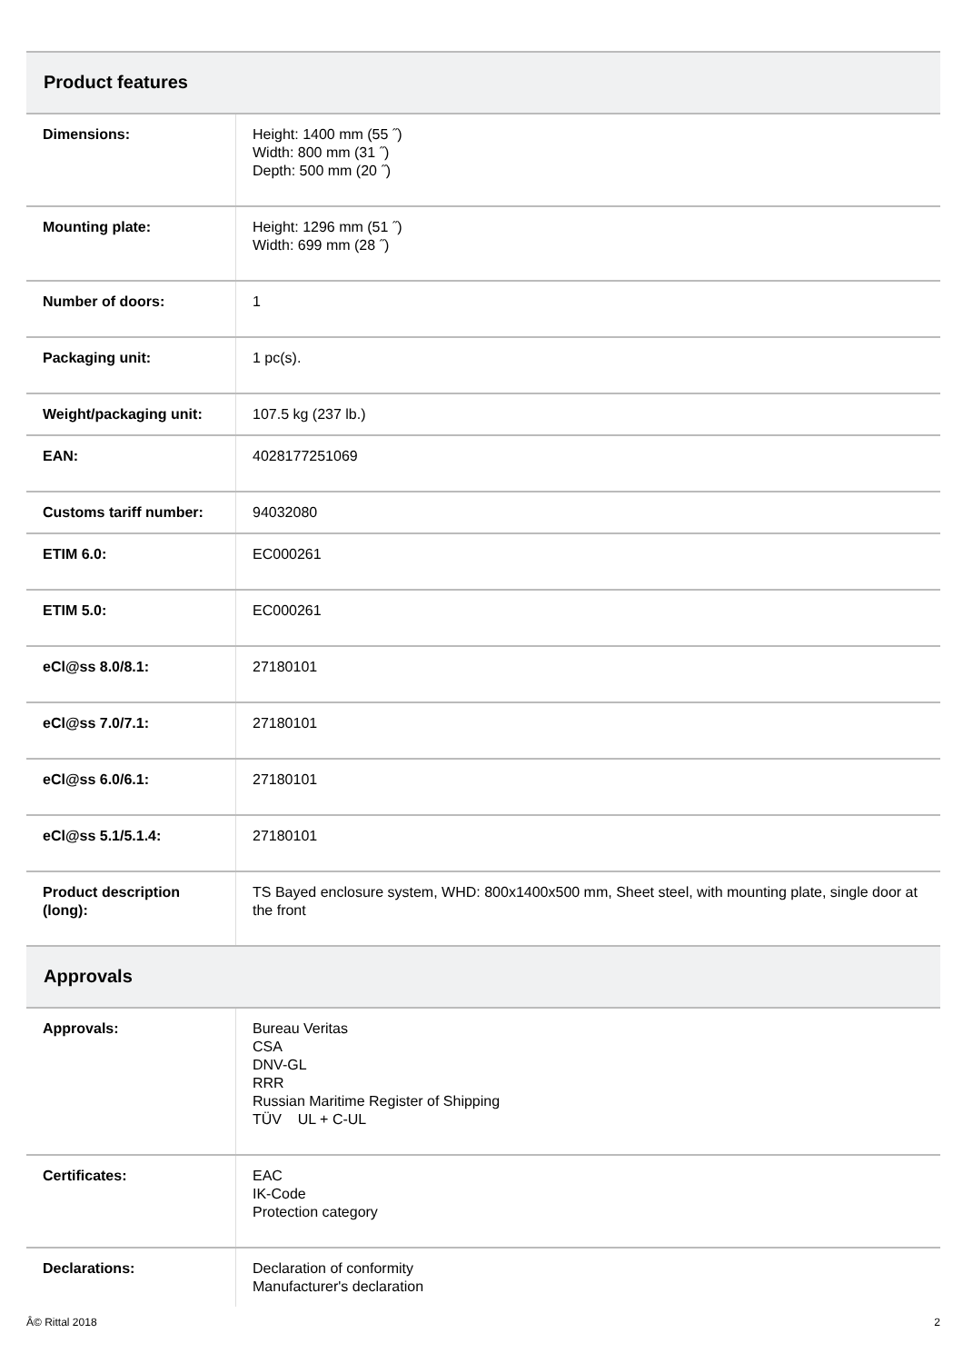| Product features | |
| Dimensions: | Height: 1400 mm (55 ˝) Width: 800 mm (31 ˝) Depth: 500 mm (20 ˝) |
| Mounting plate: | Height: 1296 mm (51 ˝) Width: 699 mm (28 ˝) |
| Number of doors: | 1 |
| Packaging unit: | 1 pc(s). |
| Weight/packaging unit: | 107.5 kg (237 lb.) |
| EAN: | 4028177251069 |
| Customs tariff number: | 94032080 |
| ETIM 6.0: | EC000261 |
| ETIM 5.0: | EC000261 |
| eCl@ss 8.0/8.1: | 27180101 |
| eCl@ss 7.0/7.1: | 27180101 |
| eCl@ss 6.0/6.1: | 27180101 |
| eCl@ss 5.1/5.1.4: | 27180101 |
| Product description (long): | TS Bayed enclosure system, WHD: 800x1400x500 mm, Sheet steel, with mounting plate, single door at the front |
| Approvals | |
| Approvals: | Bureau Veritas CSA DNV-GL RRR Russian Maritime Register of Shipping TÜV UL + C-UL |
| Certificates: | EAC IK-Code Protection category |
| Declarations: | Declaration of conformity Manufacturer's declaration |
Â© Rittal 2018 2